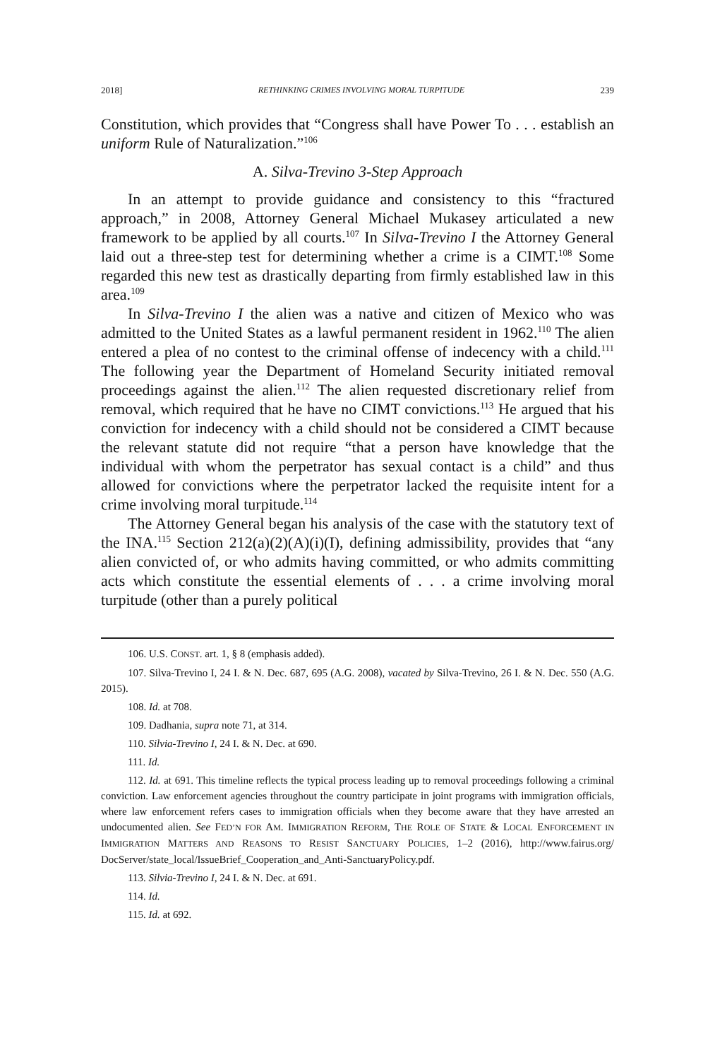2018] RETHINKING CRIMES INVOLVING MORAL TURPITUDE 239
Constitution, which provides that “Congress shall have Power To . . . establish an uniform Rule of Naturalization.”<sup>106</sup>
A. Silva-Trevino 3-Step Approach
In an attempt to provide guidance and consistency to this “fractured approach,” in 2008, Attorney General Michael Mukasey articulated a new framework to be applied by all courts.<sup>107</sup> In Silva-Trevino I the Attorney General laid out a three-step test for determining whether a crime is a CIMT.<sup>108</sup> Some regarded this new test as drastically departing from firmly established law in this area.<sup>109</sup>
In Silva-Trevino I the alien was a native and citizen of Mexico who was admitted to the United States as a lawful permanent resident in 1962.<sup>110</sup> The alien entered a plea of no contest to the criminal offense of indecency with a child.<sup>111</sup> The following year the Department of Homeland Security initiated removal proceedings against the alien.<sup>112</sup> The alien requested discretionary relief from removal, which required that he have no CIMT convictions.<sup>113</sup> He argued that his conviction for indecency with a child should not be considered a CIMT because the relevant statute did not require “that a person have knowledge that the individual with whom the perpetrator has sexual contact is a child” and thus allowed for convictions where the perpetrator lacked the requisite intent for a crime involving moral turpitude.<sup>114</sup>
The Attorney General began his analysis of the case with the statutory text of the INA.<sup>115</sup> Section 212(a)(2)(A)(i)(I), defining admissibility, provides that “any alien convicted of, or who admits having committed, or who admits committing acts which constitute the essential elements of . . . a crime involving moral turpitude (other than a purely political
106. U.S. CONST. art. 1, § 8 (emphasis added).
107. Silva-Trevino I, 24 I. & N. Dec. 687, 695 (A.G. 2008), vacated by Silva-Trevino, 26 I. & N. Dec. 550 (A.G. 2015).
108. Id. at 708.
109. Dadhania, supra note 71, at 314.
110. Silvia-Trevino I, 24 I. & N. Dec. at 690.
111. Id.
112. Id. at 691. This timeline reflects the typical process leading up to removal proceedings following a criminal conviction. Law enforcement agencies throughout the country participate in joint programs with immigration officials, where law enforcement refers cases to immigration officials when they become aware that they have arrested an undocumented alien. See FED’N FOR AM. IMMIGRATION REFORM, THE ROLE OF STATE & LOCAL ENFORCEMENT IN IMMIGRATION MATTERS AND REASONS TO RESIST SANCTUARY POLICIES, 1–2 (2016), http://www.fairus.org/ DocServer/state_local/IssueBrief_Cooperation_and_Anti-SanctuaryPolicy.pdf.
113. Silvia-Trevino I, 24 I. & N. Dec. at 691.
114. Id.
115. Id. at 692.